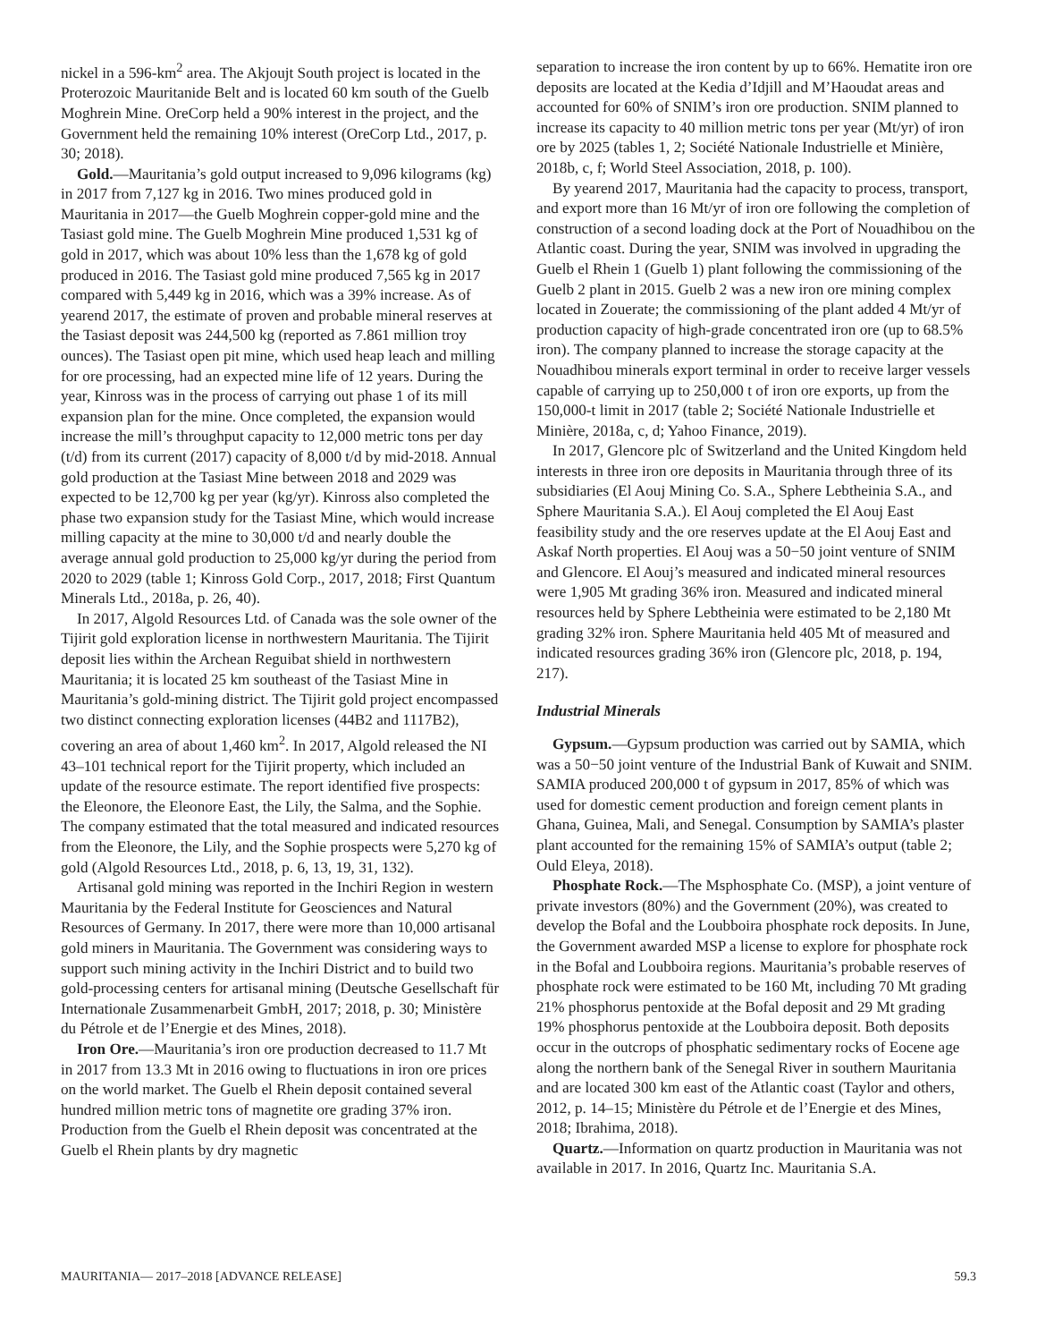nickel in a 596-km<sup>2</sup> area. The Akjoujt South project is located in the Proterozoic Mauritanide Belt and is located 60 km south of the Guelb Moghrein Mine. OreCorp held a 90% interest in the project, and the Government held the remaining 10% interest (OreCorp Ltd., 2017, p. 30; 2018).
Gold.—Mauritania’s gold output increased to 9,096 kilograms (kg) in 2017 from 7,127 kg in 2016. Two mines produced gold in Mauritania in 2017—the Guelb Moghrein copper-gold mine and the Tasiast gold mine. The Guelb Moghrein Mine produced 1,531 kg of gold in 2017, which was about 10% less than the 1,678 kg of gold produced in 2016. The Tasiast gold mine produced 7,565 kg in 2017 compared with 5,449 kg in 2016, which was a 39% increase. As of yearend 2017, the estimate of proven and probable mineral reserves at the Tasiast deposit was 244,500 kg (reported as 7.861 million troy ounces). The Tasiast open pit mine, which used heap leach and milling for ore processing, had an expected mine life of 12 years. During the year, Kinross was in the process of carrying out phase 1 of its mill expansion plan for the mine. Once completed, the expansion would increase the mill’s throughput capacity to 12,000 metric tons per day (t/d) from its current (2017) capacity of 8,000 t/d by mid-2018. Annual gold production at the Tasiast Mine between 2018 and 2029 was expected to be 12,700 kg per year (kg/yr). Kinross also completed the phase two expansion study for the Tasiast Mine, which would increase milling capacity at the mine to 30,000 t/d and nearly double the average annual gold production to 25,000 kg/yr during the period from 2020 to 2029 (table 1; Kinross Gold Corp., 2017, 2018; First Quantum Minerals Ltd., 2018a, p. 26, 40).
In 2017, Algold Resources Ltd. of Canada was the sole owner of the Tijirit gold exploration license in northwestern Mauritania. The Tijirit deposit lies within the Archean Reguibat shield in northwestern Mauritania; it is located 25 km southeast of the Tasiast Mine in Mauritania’s gold-mining district. The Tijirit gold project encompassed two distinct connecting exploration licenses (44B2 and 1117B2), covering an area of about 1,460 km<sup>2</sup>. In 2017, Algold released the NI 43–101 technical report for the Tijirit property, which included an update of the resource estimate. The report identified five prospects: the Eleonore, the Eleonore East, the Lily, the Salma, and the Sophie. The company estimated that the total measured and indicated resources from the Eleonore, the Lily, and the Sophie prospects were 5,270 kg of gold (Algold Resources Ltd., 2018, p. 6, 13, 19, 31, 132).
Artisanal gold mining was reported in the Inchiri Region in western Mauritania by the Federal Institute for Geosciences and Natural Resources of Germany. In 2017, there were more than 10,000 artisanal gold miners in Mauritania. The Government was considering ways to support such mining activity in the Inchiri District and to build two gold-processing centers for artisanal mining (Deutsche Gesellschaft für Internationale Zusammenarbeit GmbH, 2017; 2018, p. 30; Ministère du Pétrole et de l’Energie et des Mines, 2018).
Iron Ore.—Mauritania’s iron ore production decreased to 11.7 Mt in 2017 from 13.3 Mt in 2016 owing to fluctuations in iron ore prices on the world market. The Guelb el Rhein deposit contained several hundred million metric tons of magnetite ore grading 37% iron. Production from the Guelb el Rhein deposit was concentrated at the Guelb el Rhein plants by dry magnetic
separation to increase the iron content by up to 66%. Hematite iron ore deposits are located at the Kedia d’Idjill and M’Haoudat areas and accounted for 60% of SNIM’s iron ore production. SNIM planned to increase its capacity to 40 million metric tons per year (Mt/yr) of iron ore by 2025 (tables 1, 2; Société Nationale Industrielle et Minière, 2018b, c, f; World Steel Association, 2018, p. 100).
By yearend 2017, Mauritania had the capacity to process, transport, and export more than 16 Mt/yr of iron ore following the completion of construction of a second loading dock at the Port of Nouadhibou on the Atlantic coast. During the year, SNIM was involved in upgrading the Guelb el Rhein 1 (Guelb 1) plant following the commissioning of the Guelb 2 plant in 2015. Guelb 2 was a new iron ore mining complex located in Zouerate; the commissioning of the plant added 4 Mt/yr of production capacity of high-grade concentrated iron ore (up to 68.5% iron). The company planned to increase the storage capacity at the Nouadhibou minerals export terminal in order to receive larger vessels capable of carrying up to 250,000 t of iron ore exports, up from the 150,000-t limit in 2017 (table 2; Société Nationale Industrielle et Minière, 2018a, c, d; Yahoo Finance, 2019).
In 2017, Glencore plc of Switzerland and the United Kingdom held interests in three iron ore deposits in Mauritania through three of its subsidiaries (El Aouj Mining Co. S.A., Sphere Lebtheinia S.A., and Sphere Mauritania S.A.). El Aouj completed the El Aouj East feasibility study and the ore reserves update at the El Aouj East and Askaf North properties. El Aouj was a 50−50 joint venture of SNIM and Glencore. El Aouj’s measured and indicated mineral resources were 1,905 Mt grading 36% iron. Measured and indicated mineral resources held by Sphere Lebtheinia were estimated to be 2,180 Mt grading 32% iron. Sphere Mauritania held 405 Mt of measured and indicated resources grading 36% iron (Glencore plc, 2018, p. 194, 217).
Industrial Minerals
Gypsum.—Gypsum production was carried out by SAMIA, which was a 50−50 joint venture of the Industrial Bank of Kuwait and SNIM. SAMIA produced 200,000 t of gypsum in 2017, 85% of which was used for domestic cement production and foreign cement plants in Ghana, Guinea, Mali, and Senegal. Consumption by SAMIA’s plaster plant accounted for the remaining 15% of SAMIA’s output (table 2; Ould Eleya, 2018).
Phosphate Rock.—The Msphosphate Co. (MSP), a joint venture of private investors (80%) and the Government (20%), was created to develop the Bofal and the Loubboira phosphate rock deposits. In June, the Government awarded MSP a license to explore for phosphate rock in the Bofal and Loubboira regions. Mauritania’s probable reserves of phosphate rock were estimated to be 160 Mt, including 70 Mt grading 21% phosphorus pentoxide at the Bofal deposit and 29 Mt grading 19% phosphorus pentoxide at the Loubboira deposit. Both deposits occur in the outcrops of phosphatic sedimentary rocks of Eocene age along the northern bank of the Senegal River in southern Mauritania and are located 300 km east of the Atlantic coast (Taylor and others, 2012, p. 14–15; Ministère du Pétrole et de l’Energie et des Mines, 2018; Ibrahima, 2018).
Quartz.—Information on quartz production in Mauritania was not available in 2017. In 2016, Quartz Inc. Mauritania S.A.
MAURITANIA— 2017–2018 [ADVANCE RELEASE] 59.3